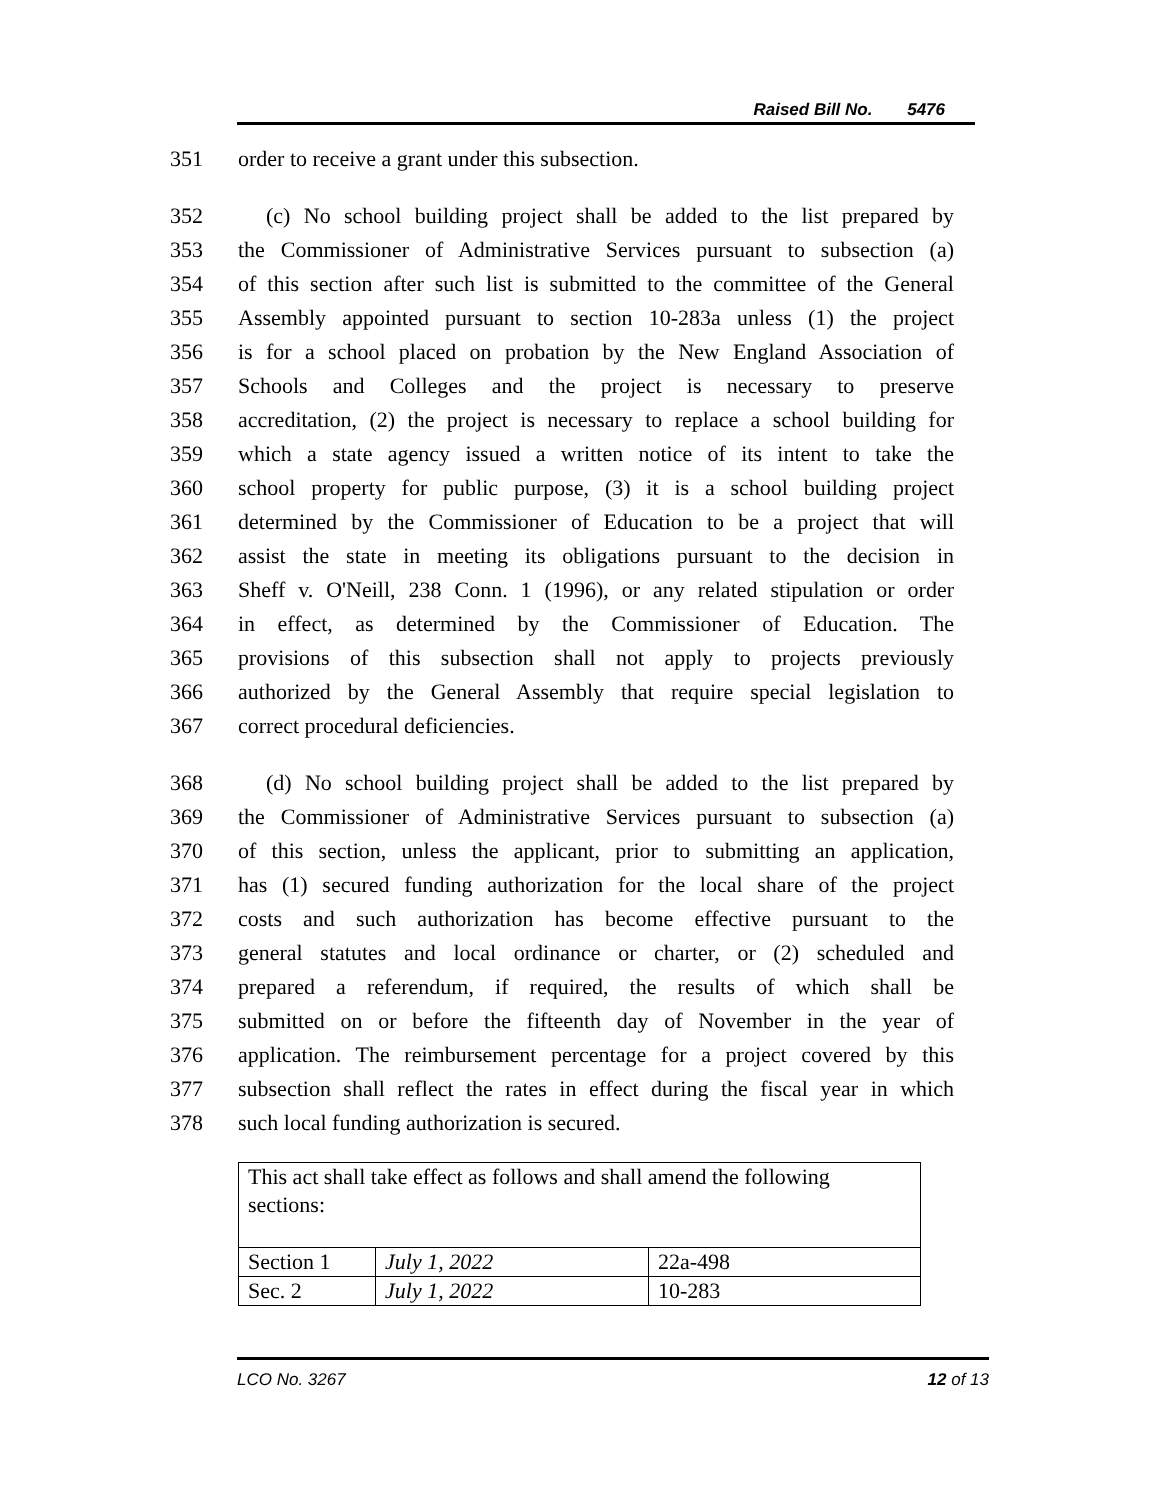Raised Bill No. 5476
351 order to receive a grant under this subsection.
352 (c) No school building project shall be added to the list prepared by
353 the Commissioner of Administrative Services pursuant to subsection (a)
354 of this section after such list is submitted to the committee of the General
355 Assembly appointed pursuant to section 10-283a unless (1) the project
356 is for a school placed on probation by the New England Association of
357 Schools and Colleges and the project is necessary to preserve
358 accreditation, (2) the project is necessary to replace a school building for
359 which a state agency issued a written notice of its intent to take the
360 school property for public purpose, (3) it is a school building project
361 determined by the Commissioner of Education to be a project that will
362 assist the state in meeting its obligations pursuant to the decision in
363 Sheff v. O'Neill, 238 Conn. 1 (1996), or any related stipulation or order
364 in effect, as determined by the Commissioner of Education. The
365 provisions of this subsection shall not apply to projects previously
366 authorized by the General Assembly that require special legislation to
367 correct procedural deficiencies.
368 (d) No school building project shall be added to the list prepared by
369 the Commissioner of Administrative Services pursuant to subsection (a)
370 of this section, unless the applicant, prior to submitting an application,
371 has (1) secured funding authorization for the local share of the project
372 costs and such authorization has become effective pursuant to the
373 general statutes and local ordinance or charter, or (2) scheduled and
374 prepared a referendum, if required, the results of which shall be
375 submitted on or before the fifteenth day of November in the year of
376 application. The reimbursement percentage for a project covered by this
377 subsection shall reflect the rates in effect during the fiscal year in which
378 such local funding authorization is secured.
| This act shall take effect as follows and shall amend the following sections: | | |
| Section 1 | July 1, 2022 | 22a-498 |
| Sec. 2 | July 1, 2022 | 10-283 |
LCO No. 3267 12 of 13